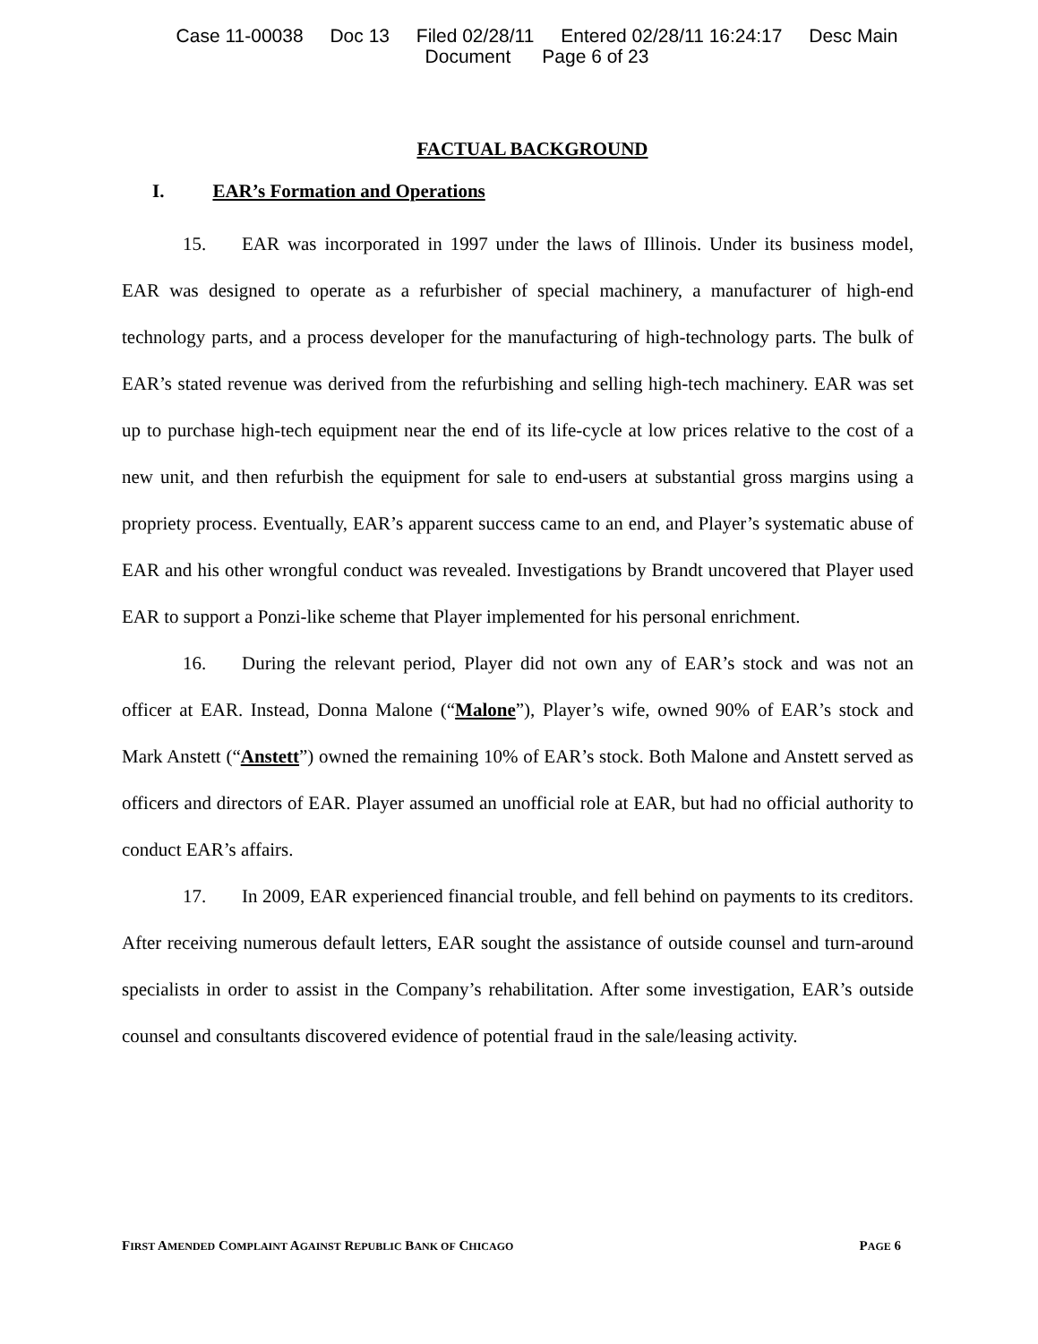Case 11-00038 Doc 13 Filed 02/28/11 Entered 02/28/11 16:24:17 Desc Main
Document Page 6 of 23
FACTUAL BACKGROUND
I. EAR’s Formation and Operations
15. EAR was incorporated in 1997 under the laws of Illinois. Under its business model, EAR was designed to operate as a refurbisher of special machinery, a manufacturer of high-end technology parts, and a process developer for the manufacturing of high-technology parts. The bulk of EAR’s stated revenue was derived from the refurbishing and selling high-tech machinery. EAR was set up to purchase high-tech equipment near the end of its life-cycle at low prices relative to the cost of a new unit, and then refurbish the equipment for sale to end-users at substantial gross margins using a propriety process. Eventually, EAR’s apparent success came to an end, and Player’s systematic abuse of EAR and his other wrongful conduct was revealed. Investigations by Brandt uncovered that Player used EAR to support a Ponzi-like scheme that Player implemented for his personal enrichment.
16. During the relevant period, Player did not own any of EAR’s stock and was not an officer at EAR. Instead, Donna Malone (“Malone”), Player’s wife, owned 90% of EAR’s stock and Mark Anstett (“Anstett”) owned the remaining 10% of EAR’s stock. Both Malone and Anstett served as officers and directors of EAR. Player assumed an unofficial role at EAR, but had no official authority to conduct EAR’s affairs.
17. In 2009, EAR experienced financial trouble, and fell behind on payments to its creditors. After receiving numerous default letters, EAR sought the assistance of outside counsel and turn-around specialists in order to assist in the Company’s rehabilitation. After some investigation, EAR’s outside counsel and consultants discovered evidence of potential fraud in the sale/leasing activity.
FIRST AMENDED COMPLAINT AGAINST REPUBLIC BANK OF CHICAGO PAGE 6